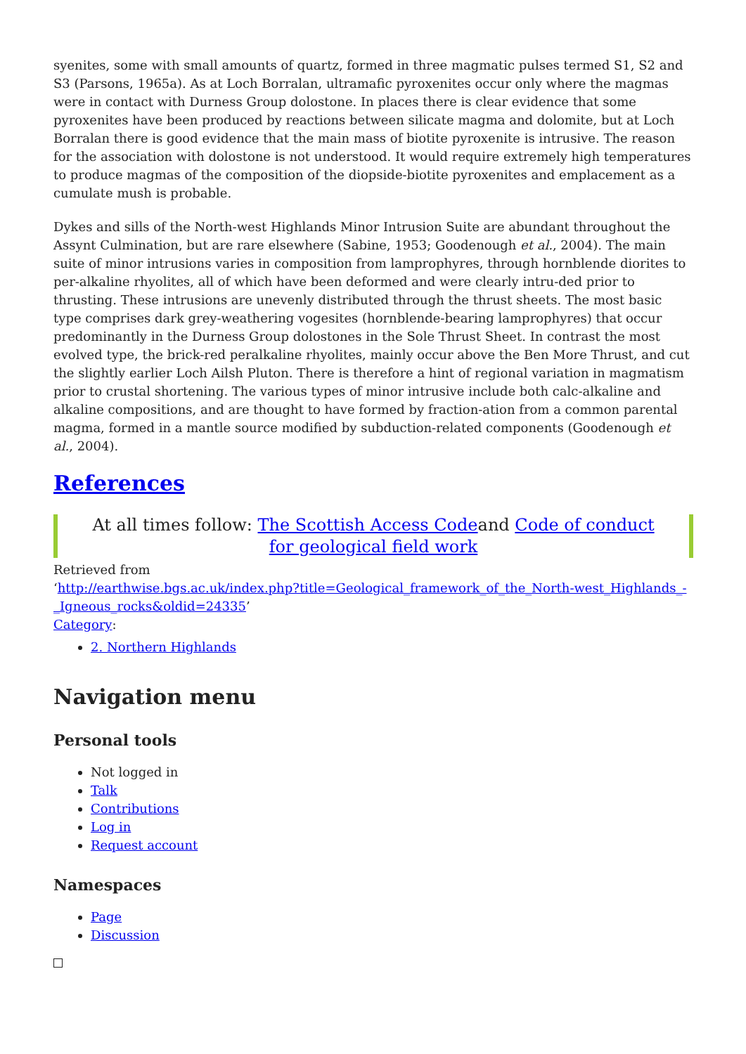syenites, some with small amounts of quartz, formed in three magmatic pulses termed S1, S2 and S3 (Parsons, 1965a). As at Loch Borralan, ultramafic pyroxenites occur only where the magmas were in contact with Durness Group dolostone. In places there is clear evidence that some pyroxenites have been produced by reactions between silicate magma and dolomite, but at Loch Borralan there is good evidence that the main mass of biotite pyroxenite is intrusive. The reason for the association with dolostone is not understood. It would require extremely high temperatures to produce magmas of the composition of the diopside-biotite pyroxenites and emplacement as a cumulate mush is probable.
Dykes and sills of the North-west Highlands Minor Intrusion Suite are abundant throughout the Assynt Culmination, but are rare elsewhere (Sabine, 1953; Goodenough et al., 2004). The main suite of minor intrusions varies in composition from lamprophyres, through hornblende diorites to per-alkaline rhyolites, all of which have been deformed and were clearly intru-ded prior to thrusting. These intrusions are unevenly distributed through the thrust sheets. The most basic type comprises dark grey-weathering vogesites (hornblende-bearing lamprophyres) that occur predominantly in the Durness Group dolostones in the Sole Thrust Sheet. In contrast the most evolved type, the brick-red peralkaline rhyolites, mainly occur above the Ben More Thrust, and cut the slightly earlier Loch Ailsh Pluton. There is therefore a hint of regional variation in magmatism prior to crustal shortening. The various types of minor intrusive include both calc-alkaline and alkaline compositions, and are thought to have formed by fraction-ation from a common parental magma, formed in a mantle source modified by subduction-related components (Goodenough et al., 2004).
References
At all times follow: The Scottish Access Codeand Code of conduct for geological field work
Retrieved from
‘http://earthwise.bgs.ac.uk/index.php?title=Geological_framework_of_the_North-west_Highlands_-_Igneous_rocks&oldid=24335’
Category:
2. Northern Highlands
Navigation menu
Personal tools
Not logged in
Talk
Contributions
Log in
Request account
Namespaces
Page
Discussion